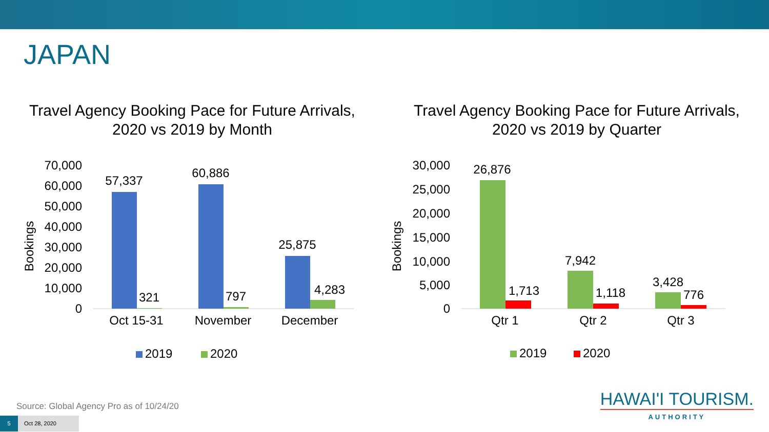JAPAN
Travel Agency Booking Pace for Future Arrivals,
2020 vs 2019 by Month
Bookings
70,000
60,000
50,000
40,000
30,000
20,000
10,000
0
57,337
321
60,886
797
25,875
4,283
Oct 15-31
November
December
2019
2020
Travel Agency Booking Pace for Future Arrivals,
2020 vs 2019 by Quarter
Bookings
30,000
25,000
20,000
15,000
10,000
5,000
0
26,876
1,713
7,942
1,118
3,428
776
Qtr 1
Qtr 2
Qtr 3
2019
2020
Source: Global Agency Pro as of 10/24/20
5 Oct 28, 2020
HAWAI'I TOURISM.
AUTHORITY